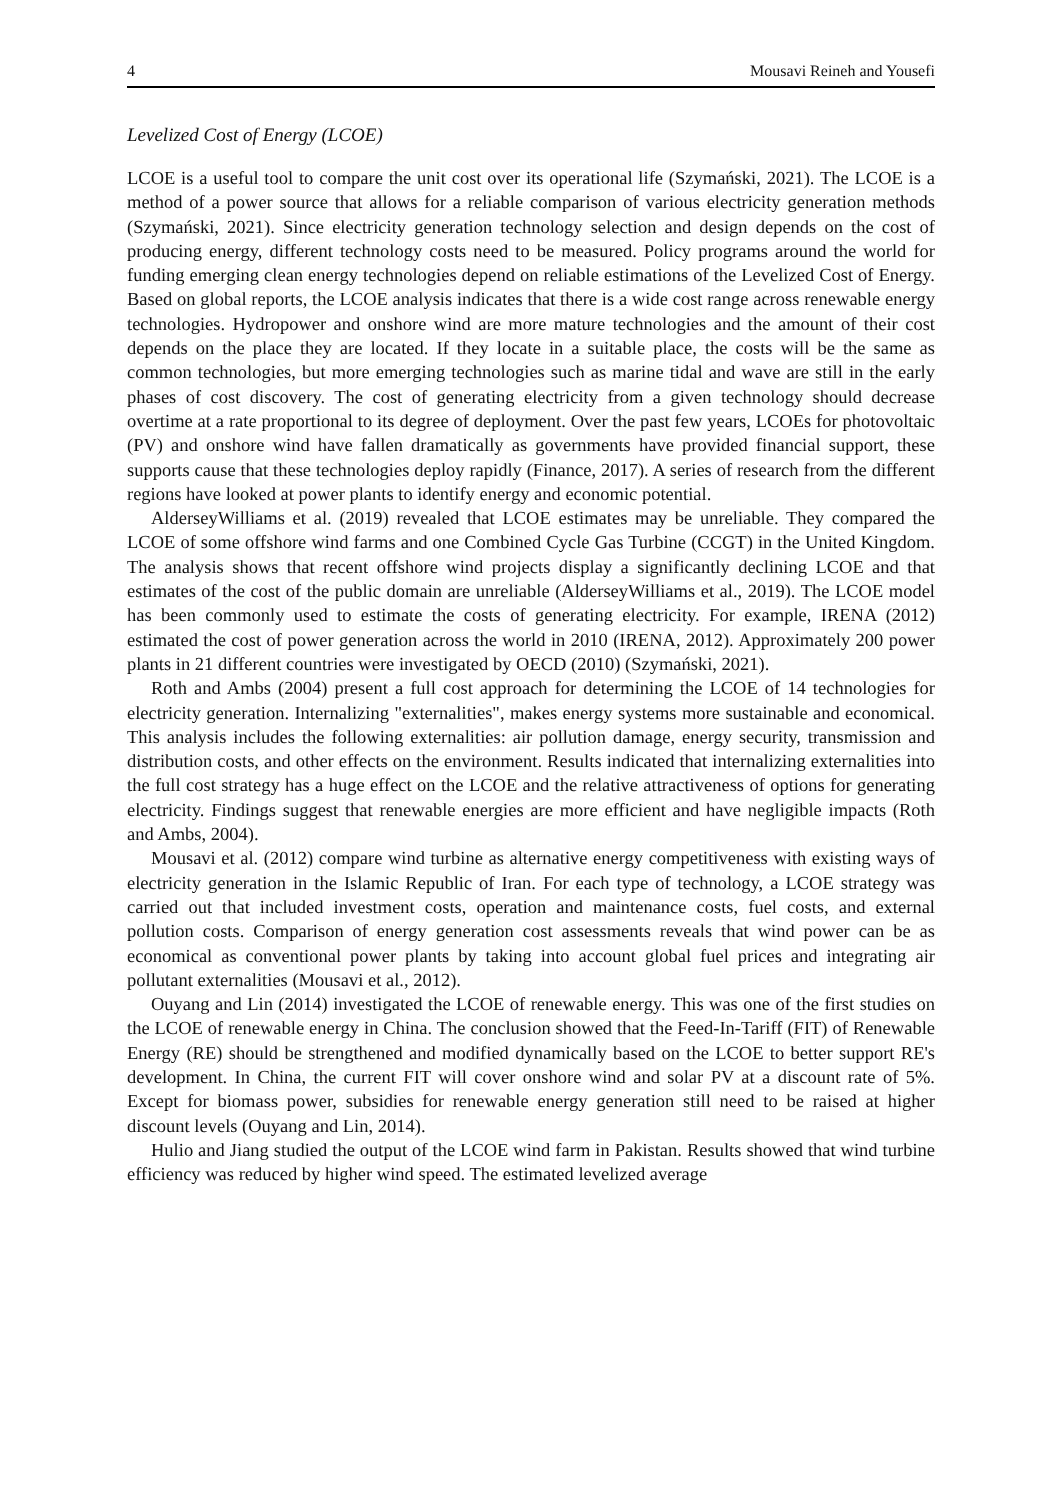4 Mousavi Reineh and Yousefi
Levelized Cost of Energy (LCOE)
LCOE is a useful tool to compare the unit cost over its operational life (Szymański, 2021). The LCOE is a method of a power source that allows for a reliable comparison of various electricity generation methods (Szymański, 2021). Since electricity generation technology selection and design depends on the cost of producing energy, different technology costs need to be measured. Policy programs around the world for funding emerging clean energy technologies depend on reliable estimations of the Levelized Cost of Energy. Based on global reports, the LCOE analysis indicates that there is a wide cost range across renewable energy technologies. Hydropower and onshore wind are more mature technologies and the amount of their cost depends on the place they are located. If they locate in a suitable place, the costs will be the same as common technologies, but more emerging technologies such as marine tidal and wave are still in the early phases of cost discovery. The cost of generating electricity from a given technology should decrease overtime at a rate proportional to its degree of deployment. Over the past few years, LCOEs for photovoltaic (PV) and onshore wind have fallen dramatically as governments have provided financial support, these supports cause that these technologies deploy rapidly (Finance, 2017). A series of research from the different regions have looked at power plants to identify energy and economic potential.
AlderseyWilliams et al. (2019) revealed that LCOE estimates may be unreliable. They compared the LCOE of some offshore wind farms and one Combined Cycle Gas Turbine (CCGT) in the United Kingdom. The analysis shows that recent offshore wind projects display a significantly declining LCOE and that estimates of the cost of the public domain are unreliable (AlderseyWilliams et al., 2019). The LCOE model has been commonly used to estimate the costs of generating electricity. For example, IRENA (2012) estimated the cost of power generation across the world in 2010 (IRENA, 2012). Approximately 200 power plants in 21 different countries were investigated by OECD (2010) (Szymański, 2021).
Roth and Ambs (2004) present a full cost approach for determining the LCOE of 14 technologies for electricity generation. Internalizing "externalities", makes energy systems more sustainable and economical. This analysis includes the following externalities: air pollution damage, energy security, transmission and distribution costs, and other effects on the environment. Results indicated that internalizing externalities into the full cost strategy has a huge effect on the LCOE and the relative attractiveness of options for generating electricity. Findings suggest that renewable energies are more efficient and have negligible impacts (Roth and Ambs, 2004).
Mousavi et al. (2012) compare wind turbine as alternative energy competitiveness with existing ways of electricity generation in the Islamic Republic of Iran. For each type of technology, a LCOE strategy was carried out that included investment costs, operation and maintenance costs, fuel costs, and external pollution costs. Comparison of energy generation cost assessments reveals that wind power can be as economical as conventional power plants by taking into account global fuel prices and integrating air pollutant externalities (Mousavi et al., 2012).
Ouyang and Lin (2014) investigated the LCOE of renewable energy. This was one of the first studies on the LCOE of renewable energy in China. The conclusion showed that the Feed-In-Tariff (FIT) of Renewable Energy (RE) should be strengthened and modified dynamically based on the LCOE to better support RE's development. In China, the current FIT will cover onshore wind and solar PV at a discount rate of 5%. Except for biomass power, subsidies for renewable energy generation still need to be raised at higher discount levels (Ouyang and Lin, 2014).
Hulio and Jiang studied the output of the LCOE wind farm in Pakistan. Results showed that wind turbine efficiency was reduced by higher wind speed. The estimated levelized average